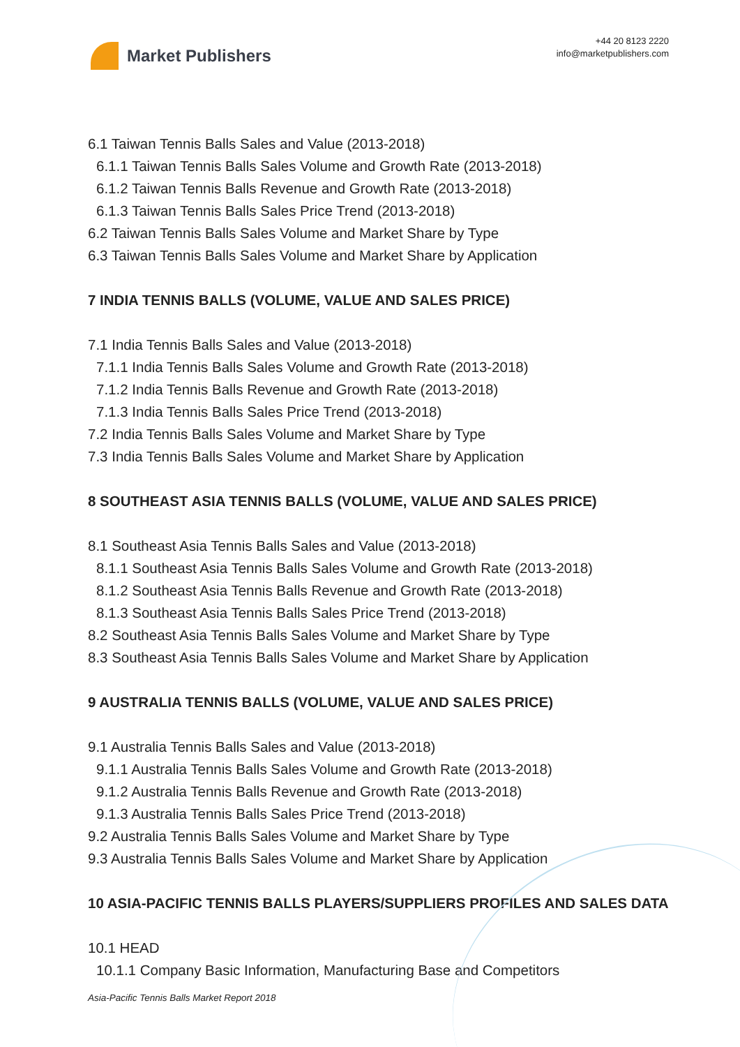Market Publishers
+44 20 8123 2220
info@marketpublishers.com
6.1 Taiwan Tennis Balls Sales and Value (2013-2018)
6.1.1 Taiwan Tennis Balls Sales Volume and Growth Rate (2013-2018)
6.1.2 Taiwan Tennis Balls Revenue and Growth Rate (2013-2018)
6.1.3 Taiwan Tennis Balls Sales Price Trend (2013-2018)
6.2 Taiwan Tennis Balls Sales Volume and Market Share by Type
6.3 Taiwan Tennis Balls Sales Volume and Market Share by Application
7 INDIA TENNIS BALLS (VOLUME, VALUE AND SALES PRICE)
7.1 India Tennis Balls Sales and Value (2013-2018)
7.1.1 India Tennis Balls Sales Volume and Growth Rate (2013-2018)
7.1.2 India Tennis Balls Revenue and Growth Rate (2013-2018)
7.1.3 India Tennis Balls Sales Price Trend (2013-2018)
7.2 India Tennis Balls Sales Volume and Market Share by Type
7.3 India Tennis Balls Sales Volume and Market Share by Application
8 SOUTHEAST ASIA TENNIS BALLS (VOLUME, VALUE AND SALES PRICE)
8.1 Southeast Asia Tennis Balls Sales and Value (2013-2018)
8.1.1 Southeast Asia Tennis Balls Sales Volume and Growth Rate (2013-2018)
8.1.2 Southeast Asia Tennis Balls Revenue and Growth Rate (2013-2018)
8.1.3 Southeast Asia Tennis Balls Sales Price Trend (2013-2018)
8.2 Southeast Asia Tennis Balls Sales Volume and Market Share by Type
8.3 Southeast Asia Tennis Balls Sales Volume and Market Share by Application
9 AUSTRALIA TENNIS BALLS (VOLUME, VALUE AND SALES PRICE)
9.1 Australia Tennis Balls Sales and Value (2013-2018)
9.1.1 Australia Tennis Balls Sales Volume and Growth Rate (2013-2018)
9.1.2 Australia Tennis Balls Revenue and Growth Rate (2013-2018)
9.1.3 Australia Tennis Balls Sales Price Trend (2013-2018)
9.2 Australia Tennis Balls Sales Volume and Market Share by Type
9.3 Australia Tennis Balls Sales Volume and Market Share by Application
10 ASIA-PACIFIC TENNIS BALLS PLAYERS/SUPPLIERS PROFILES AND SALES DATA
10.1 HEAD
10.1.1 Company Basic Information, Manufacturing Base and Competitors
Asia-Pacific Tennis Balls Market Report 2018